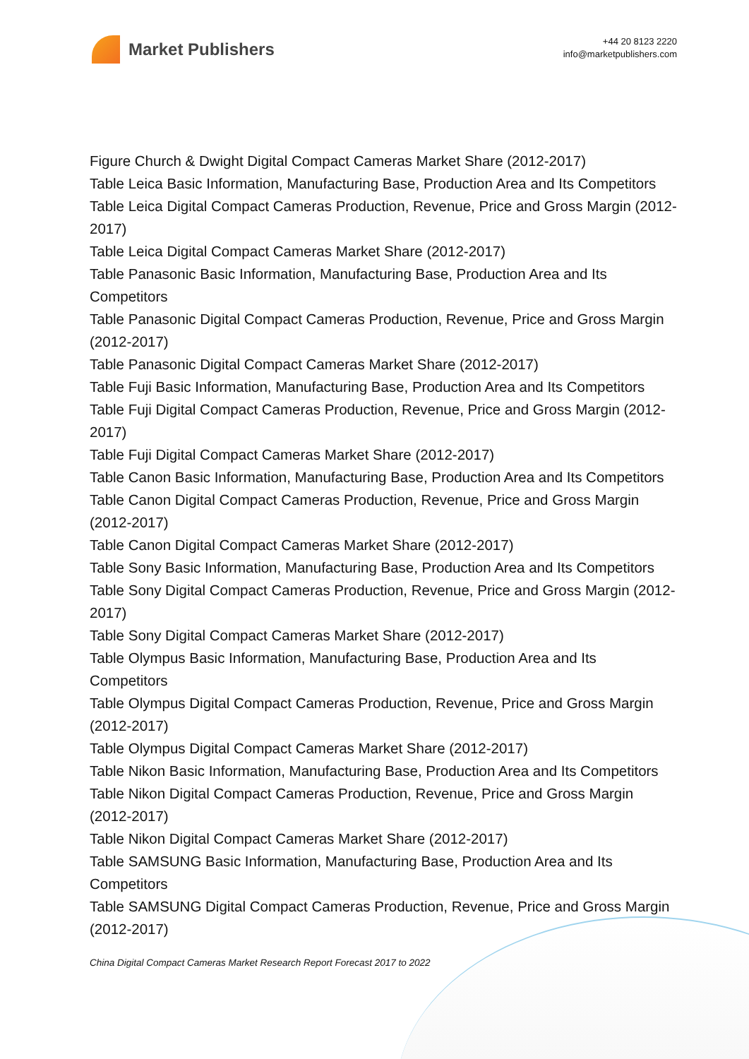Market Publishers
+44 20 8123 2220
info@marketpublishers.com
Figure Church & Dwight Digital Compact Cameras Market Share (2012-2017)
Table Leica Basic Information, Manufacturing Base, Production Area and Its Competitors
Table Leica Digital Compact Cameras Production, Revenue, Price and Gross Margin (2012-2017)
Table Leica Digital Compact Cameras Market Share (2012-2017)
Table Panasonic Basic Information, Manufacturing Base, Production Area and Its Competitors
Table Panasonic Digital Compact Cameras Production, Revenue, Price and Gross Margin (2012-2017)
Table Panasonic Digital Compact Cameras Market Share (2012-2017)
Table Fuji Basic Information, Manufacturing Base, Production Area and Its Competitors
Table Fuji Digital Compact Cameras Production, Revenue, Price and Gross Margin (2012-2017)
Table Fuji Digital Compact Cameras Market Share (2012-2017)
Table Canon Basic Information, Manufacturing Base, Production Area and Its Competitors
Table Canon Digital Compact Cameras Production, Revenue, Price and Gross Margin (2012-2017)
Table Canon Digital Compact Cameras Market Share (2012-2017)
Table Sony Basic Information, Manufacturing Base, Production Area and Its Competitors
Table Sony Digital Compact Cameras Production, Revenue, Price and Gross Margin (2012-2017)
Table Sony Digital Compact Cameras Market Share (2012-2017)
Table Olympus Basic Information, Manufacturing Base, Production Area and Its Competitors
Table Olympus Digital Compact Cameras Production, Revenue, Price and Gross Margin (2012-2017)
Table Olympus Digital Compact Cameras Market Share (2012-2017)
Table Nikon Basic Information, Manufacturing Base, Production Area and Its Competitors
Table Nikon Digital Compact Cameras Production, Revenue, Price and Gross Margin (2012-2017)
Table Nikon Digital Compact Cameras Market Share (2012-2017)
Table SAMSUNG Basic Information, Manufacturing Base, Production Area and Its Competitors
Table SAMSUNG Digital Compact Cameras Production, Revenue, Price and Gross Margin (2012-2017)
China Digital Compact Cameras Market Research Report Forecast 2017 to 2022